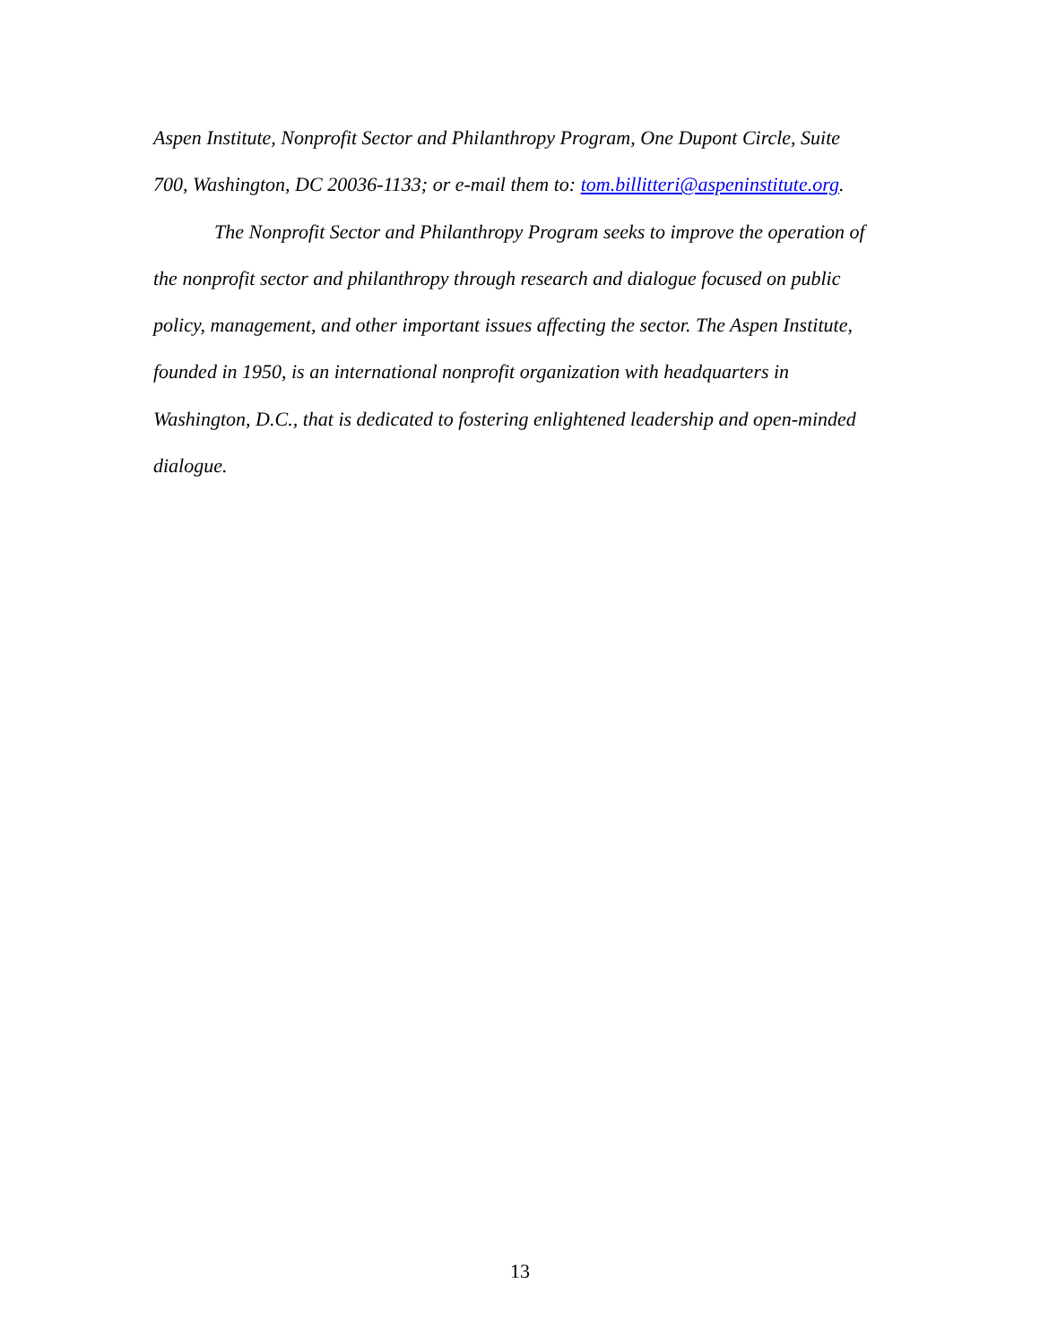Aspen Institute, Nonprofit Sector and Philanthropy Program, One Dupont Circle, Suite 700, Washington, DC 20036-1133; or e-mail them to: tom.billitteri@aspeninstitute.org.
The Nonprofit Sector and Philanthropy Program seeks to improve the operation of the nonprofit sector and philanthropy through research and dialogue focused on public policy, management, and other important issues affecting the sector. The Aspen Institute, founded in 1950, is an international nonprofit organization with headquarters in Washington, D.C., that is dedicated to fostering enlightened leadership and open-minded dialogue.
13